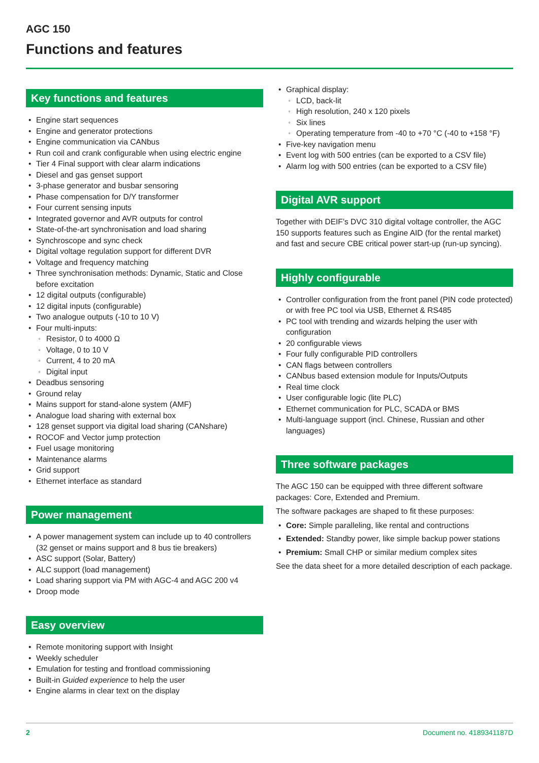AGC 150
Functions and features
Key functions and features
• Engine start sequences
• Engine and generator protections
• Engine communication via CANbus
• Run coil and crank configurable when using electric engine
• Tier 4 Final support with clear alarm indications
• Diesel and gas genset support
• 3-phase generator and busbar sensoring
• Phase compensation for D/Y transformer
• Four current sensing inputs
• Integrated governor and AVR outputs for control
• State-of-the-art synchronisation and load sharing
• Synchroscope and sync check
• Digital voltage regulation support for different DVR
• Voltage and frequency matching
• Three synchronisation methods: Dynamic, Static and Close before excitation
• 12 digital outputs (configurable)
• 12 digital inputs (configurable)
• Two analogue outputs (-10 to 10 V)
• Four multi-inputs:
▫ Resistor, 0 to 4000 Ω
▫ Voltage, 0 to 10 V
▫ Current, 4 to 20 mA
▫ Digital input
• Deadbus sensoring
• Ground relay
• Mains support for stand-alone system (AMF)
• Analogue load sharing with external box
• 128 genset support via digital load sharing (CANshare)
• ROCOF and Vector jump protection
• Fuel usage monitoring
• Maintenance alarms
• Grid support
• Ethernet interface as standard
Power management
• A power management system can include up to 40 controllers (32 genset or mains support and 8 bus tie breakers)
• ASC support (Solar, Battery)
• ALC support (load management)
• Load sharing support via PM with AGC-4 and AGC 200 v4
• Droop mode
Easy overview
• Remote monitoring support with Insight
• Weekly scheduler
• Emulation for testing and frontload commissioning
• Built-in Guided experience to help the user
• Engine alarms in clear text on the display
• Graphical display:
▫ LCD, back-lit
▫ High resolution, 240 x 120 pixels
▫ Six lines
▫ Operating temperature from -40 to +70 °C (-40 to +158 °F)
• Five-key navigation menu
• Event log with 500 entries (can be exported to a CSV file)
• Alarm log with 500 entries (can be exported to a CSV file)
Digital AVR support
Together with DEIF’s DVC 310 digital voltage controller, the AGC 150 supports features such as Engine AID (for the rental market) and fast and secure CBE critical power start-up (run-up syncing).
Highly configurable
• Controller configuration from the front panel (PIN code protected) or with free PC tool via USB, Ethernet & RS485
• PC tool with trending and wizards helping the user with configuration
• 20 configurable views
• Four fully configurable PID controllers
• CAN flags between controllers
• CANbus based extension module for Inputs/Outputs
• Real time clock
• User configurable logic (lite PLC)
• Ethernet communication for PLC, SCADA or BMS
• Multi-language support (incl. Chinese, Russian and other languages)
Three software packages
The AGC 150 can be equipped with three different software packages: Core, Extended and Premium.
The software packages are shaped to fit these purposes:
• Core: Simple paralleling, like rental and contructions
• Extended: Standby power, like simple backup power stations
• Premium: Small CHP or similar medium complex sites
See the data sheet for a more detailed description of each package.
2 Document no. 4189341187D